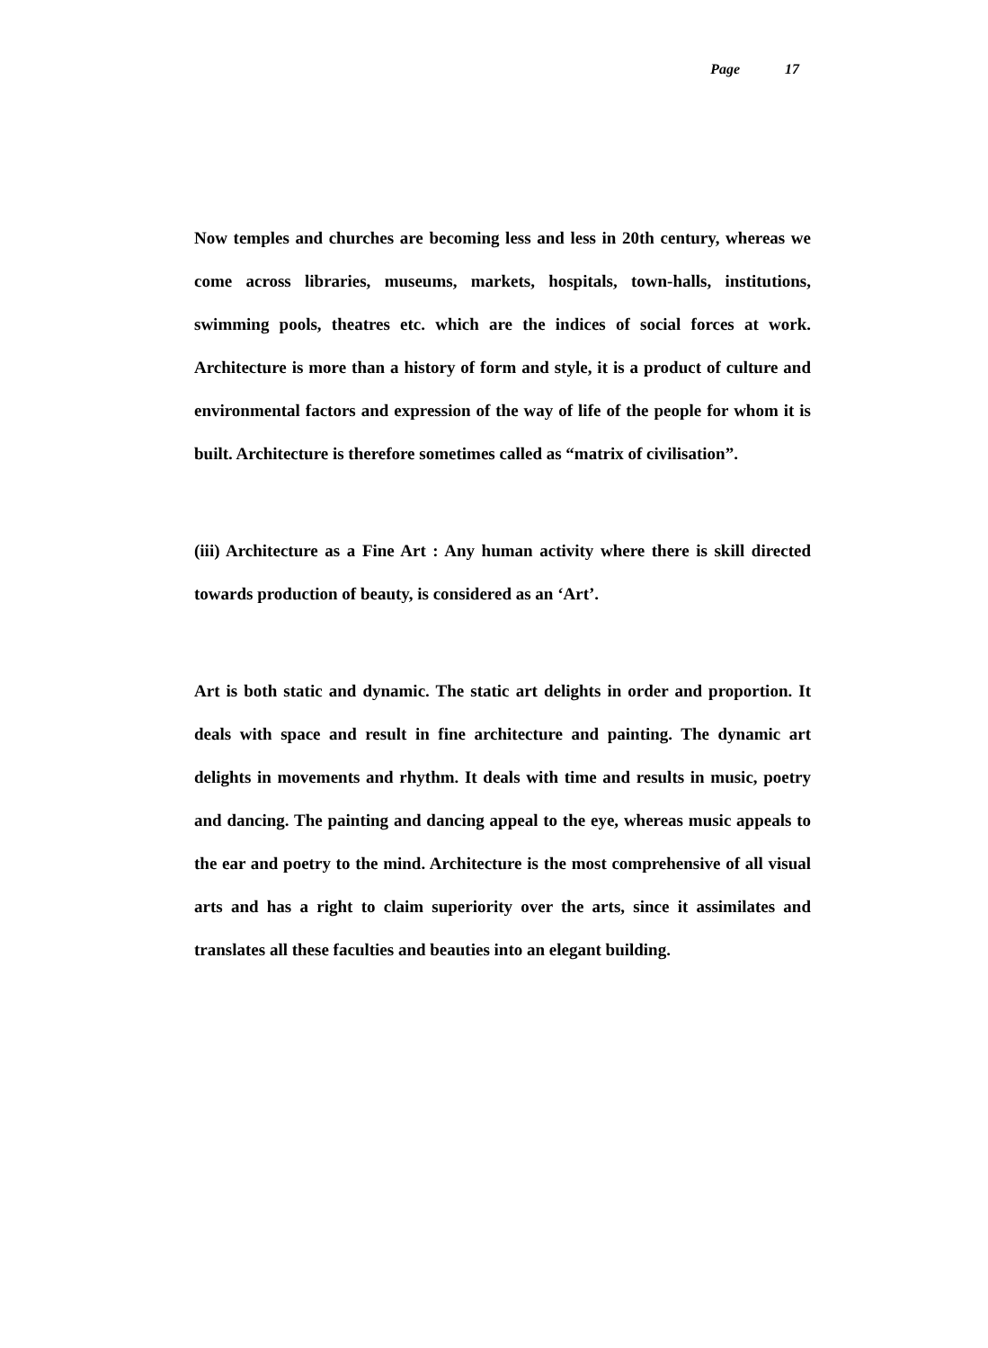Page 17
Now temples and churches are becoming less and less in 20th century, whereas we come across libraries, museums, markets, hospitals, town-halls, institutions, swimming pools, theatres etc. which are the indices of social forces at work. Architecture is more than a history of form and style, it is a product of culture and environmental factors and expression of the way of life of the people for whom it is built. Architecture is therefore sometimes called as “matrix of civilisation”.
(iii) Architecture as a Fine Art : Any human activity where there is skill directed towards production of beauty, is considered as an ‘Art’.
Art is both static and dynamic. The static art delights in order and proportion. It deals with space and result in fine architecture and painting. The dynamic art delights in movements and rhythm. It deals with time and results in music, poetry and dancing. The painting and dancing appeal to the eye, whereas music appeals to the ear and poetry to the mind. Architecture is the most comprehensive of all visual arts and has a right to claim superiority over the arts, since it assimilates and translates all these faculties and beauties into an elegant building.